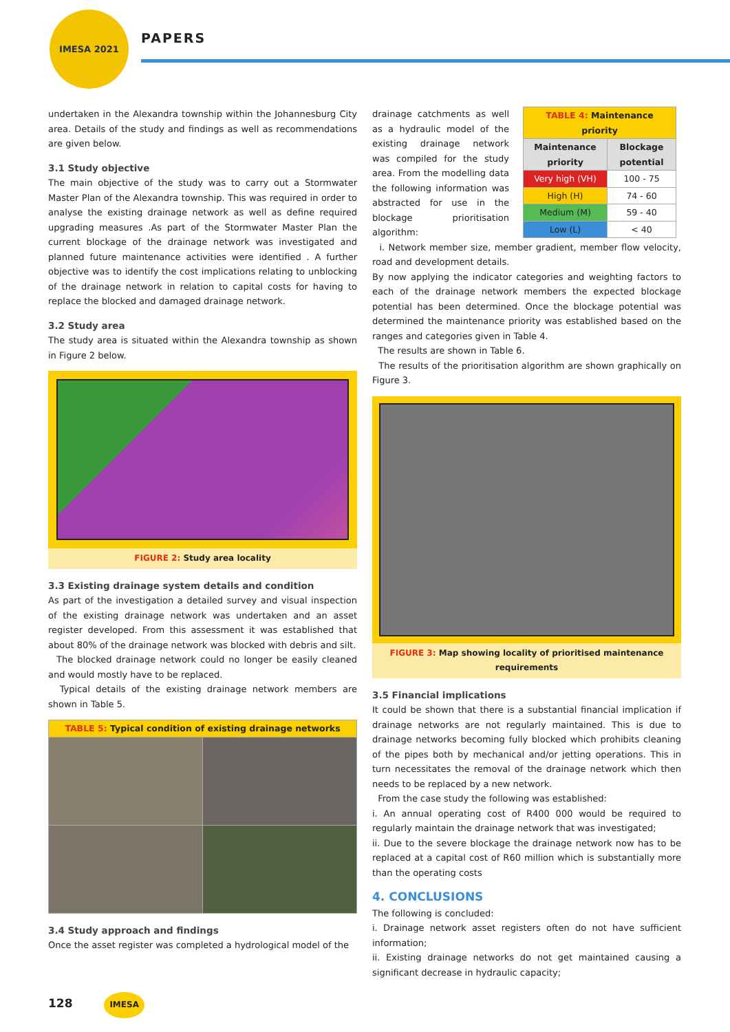IMESA 2021
PAPERS
undertaken in the Alexandra township within the Johannesburg City area. Details of the study and findings as well as recommendations are given below.
3.1 Study objective
The main objective of the study was to carry out a Stormwater Master Plan of the Alexandra township. This was required in order to analyse the existing drainage network as well as define required upgrading measures .As part of the Stormwater Master Plan the current blockage of the drainage network was investigated and planned future maintenance activities were identified . A further objective was to identify the cost implications relating to unblocking of the drainage network in relation to capital costs for having to replace the blocked and damaged drainage network.
3.2 Study area
The study area is situated within the Alexandra township as shown in Figure 2 below.
FIGURE 2: Study area locality
3.3 Existing drainage system details and condition
As part of the investigation a detailed survey and visual inspection of the existing drainage network was undertaken and an asset register developed. From this assessment it was established that about 80% of the drainage network was blocked with debris and silt.
The blocked drainage network could no longer be easily cleaned and would mostly have to be replaced.
Typical details of the existing drainage network members are shown in Table 5.
| TABLE 5: Typical condition of existing drainage networks | |
| --- | --- |
3.4 Study approach and findings
Once the asset register was completed a hydrological model of the
drainage catchments as well as a hydraulic model of the existing drainage network was compiled for the study area. From the modelling data the following information was abstracted for use in the blockage prioritisation algorithm:
| TABLE 4: Maintenance priority | |
| --- | --- |
| Maintenance priority | Blockage potential |
| Very high (VH) | 100 - 75 |
| High (H) | 74 - 60 |
| Medium (M) | 59 - 40 |
| Low (L) | < 40 |
i. Network member size, member gradient, member flow velocity, road and development details.
By now applying the indicator categories and weighting factors to each of the drainage network members the expected blockage potential has been determined. Once the blockage potential was determined the maintenance priority was established based on the ranges and categories given in Table 4.
The results are shown in Table 6.
The results of the prioritisation algorithm are shown graphically on Figure 3.
FIGURE 3: Map showing locality of prioritised maintenance requirements
3.5 Financial implications
It could be shown that there is a substantial financial implication if drainage networks are not regularly maintained. This is due to drainage networks becoming fully blocked which prohibits cleaning of the pipes both by mechanical and/or jetting operations. This in turn necessitates the removal of the drainage network which then needs to be replaced by a new network.
From the case study the following was established:
i. An annual operating cost of R400 000 would be required to regularly maintain the drainage network that was investigated;
ii. Due to the severe blockage the drainage network now has to be replaced at a capital cost of R60 million which is substantially more than the operating costs
4. CONCLUSIONS
The following is concluded:
i. Drainage network asset registers often do not have sufficient information;
ii. Existing drainage networks do not get maintained causing a significant decrease in hydraulic capacity;
128 IMESA